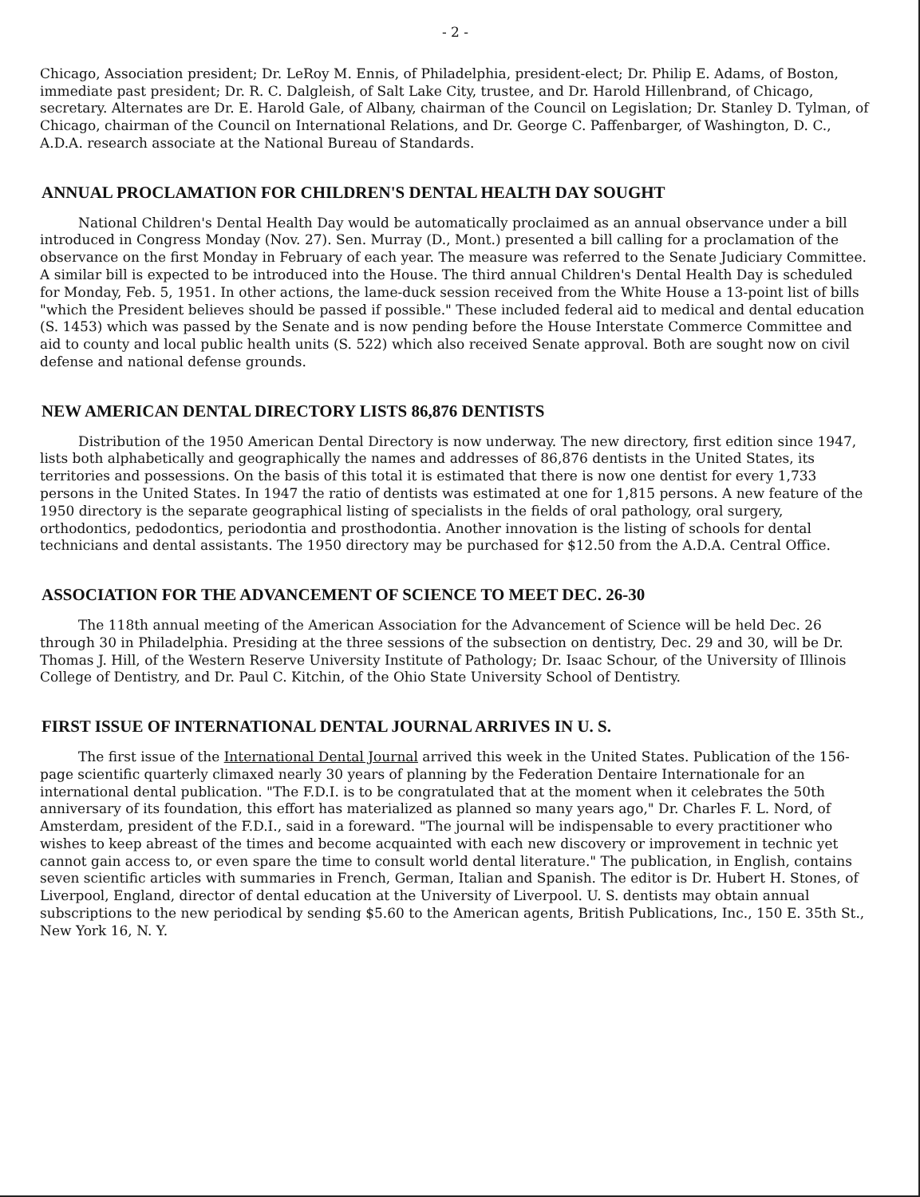- 2 -
Chicago, Association president; Dr. LeRoy M. Ennis, of Philadelphia, president-elect; Dr. Philip E. Adams, of Boston, immediate past president; Dr. R. C. Dalgleish, of Salt Lake City, trustee, and Dr. Harold Hillenbrand, of Chicago, secretary. Alternates are Dr. E. Harold Gale, of Albany, chairman of the Council on Legislation; Dr. Stanley D. Tylman, of Chicago, chairman of the Council on International Relations, and Dr. George C. Paffenbarger, of Washington, D. C., A.D.A. research associate at the National Bureau of Standards.
ANNUAL PROCLAMATION FOR CHILDREN'S DENTAL HEALTH DAY SOUGHT
National Children's Dental Health Day would be automatically proclaimed as an annual observance under a bill introduced in Congress Monday (Nov. 27). Sen. Murray (D., Mont.) presented a bill calling for a proclamation of the observance on the first Monday in February of each year. The measure was referred to the Senate Judiciary Committee. A similar bill is expected to be introduced into the House. The third annual Children's Dental Health Day is scheduled for Monday, Feb. 5, 1951. In other actions, the lame-duck session received from the White House a 13-point list of bills "which the President believes should be passed if possible." These included federal aid to medical and dental education (S. 1453) which was passed by the Senate and is now pending before the House Interstate Commerce Committee and aid to county and local public health units (S. 522) which also received Senate approval. Both are sought now on civil defense and national defense grounds.
NEW AMERICAN DENTAL DIRECTORY LISTS 86,876 DENTISTS
Distribution of the 1950 American Dental Directory is now underway. The new directory, first edition since 1947, lists both alphabetically and geographically the names and addresses of 86,876 dentists in the United States, its territories and possessions. On the basis of this total it is estimated that there is now one dentist for every 1,733 persons in the United States. In 1947 the ratio of dentists was estimated at one for 1,815 persons. A new feature of the 1950 directory is the separate geographical listing of specialists in the fields of oral pathology, oral surgery, orthodontics, pedodontics, periodontia and prosthodontia. Another innovation is the listing of schools for dental technicians and dental assistants. The 1950 directory may be purchased for $12.50 from the A.D.A. Central Office.
ASSOCIATION FOR THE ADVANCEMENT OF SCIENCE TO MEET DEC. 26-30
The 118th annual meeting of the American Association for the Advancement of Science will be held Dec. 26 through 30 in Philadelphia. Presiding at the three sessions of the subsection on dentistry, Dec. 29 and 30, will be Dr. Thomas J. Hill, of the Western Reserve University Institute of Pathology; Dr. Isaac Schour, of the University of Illinois College of Dentistry, and Dr. Paul C. Kitchin, of the Ohio State University School of Dentistry.
FIRST ISSUE OF INTERNATIONAL DENTAL JOURNAL ARRIVES IN U. S.
The first issue of the International Dental Journal arrived this week in the United States. Publication of the 156-page scientific quarterly climaxed nearly 30 years of planning by the Federation Dentaire Internationale for an international dental publication. "The F.D.I. is to be congratulated that at the moment when it celebrates the 50th anniversary of its foundation, this effort has materialized as planned so many years ago," Dr. Charles F. L. Nord, of Amsterdam, president of the F.D.I., said in a foreward. "The journal will be indispensable to every practitioner who wishes to keep abreast of the times and become acquainted with each new discovery or improvement in technic yet cannot gain access to, or even spare the time to consult world dental literature." The publication, in English, contains seven scientific articles with summaries in French, German, Italian and Spanish. The editor is Dr. Hubert H. Stones, of Liverpool, England, director of dental education at the University of Liverpool. U. S. dentists may obtain annual subscriptions to the new periodical by sending $5.60 to the American agents, British Publications, Inc., 150 E. 35th St., New York 16, N. Y.